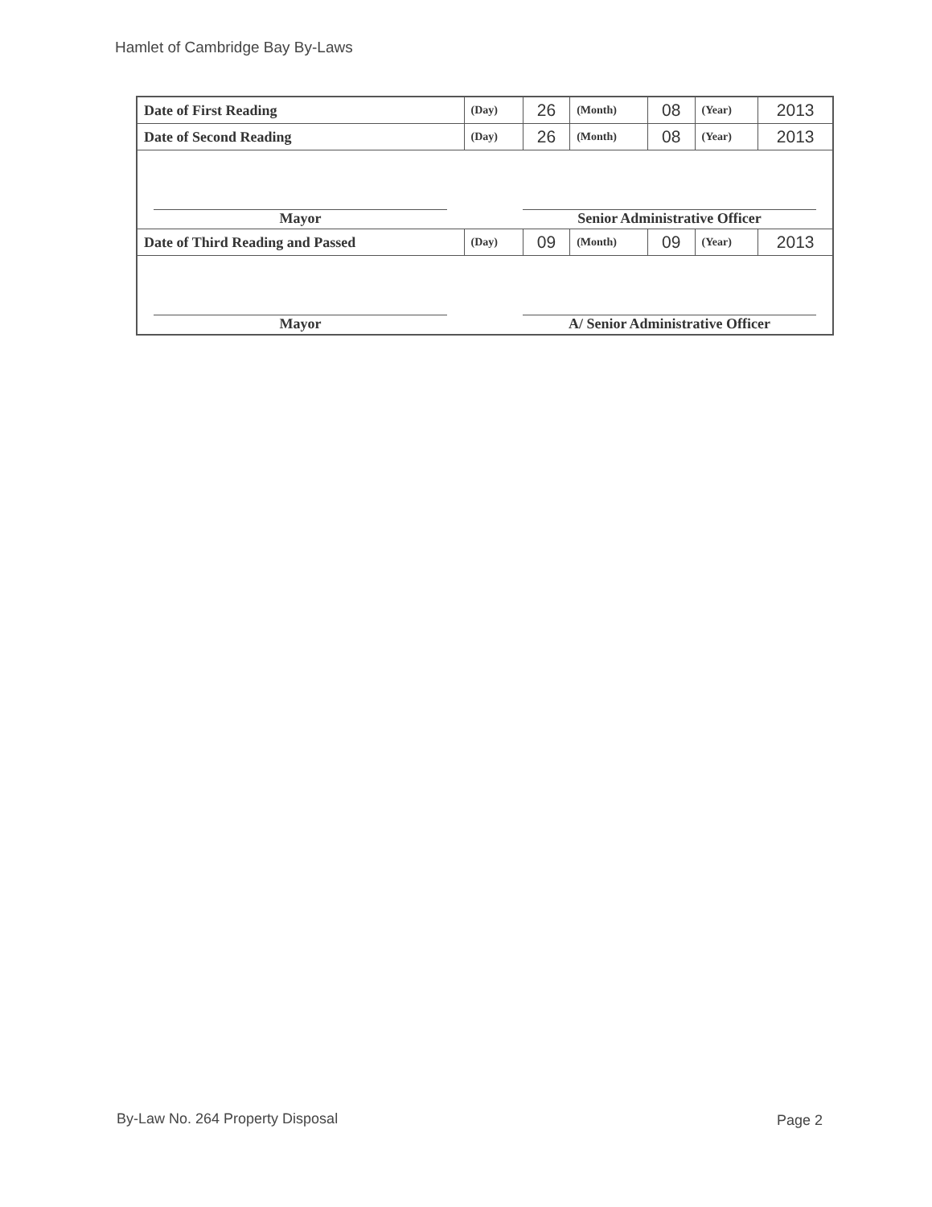Hamlet of Cambridge Bay By-Laws
| Date of First Reading | (Day) | 26 | (Month) | 08 | (Year) | 2013 |
| Date of Second Reading | (Day) | 26 | (Month) | 08 | (Year) | 2013 |
| Mayor Senior Administrative Officer | | | | | | |
| Date of Third Reading and Passed | (Day) | 09 | (Month) | 09 | (Year) | 2013 |
| Mayor A/ Senior Administrative Officer | | | | | | |
By-Law No. 264 Property Disposal
Page 2